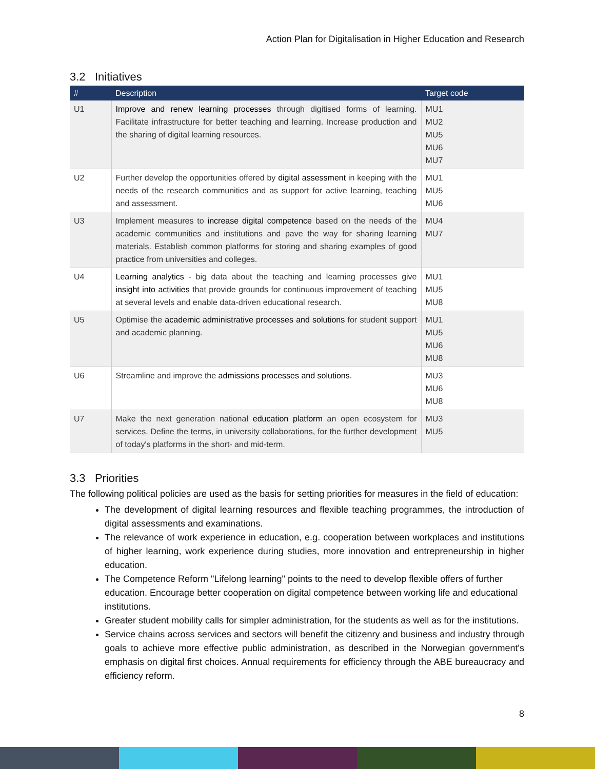Action Plan for Digitalisation in Higher Education and Research
3.2 Initiatives
| # | Description | Target code |
| --- | --- | --- |
| U1 | Improve and renew learning processes through digitised forms of learning. Facilitate infrastructure for better teaching and learning. Increase production and the sharing of digital learning resources. | MU1 MU2 MU5 MU6 MU7 |
| U2 | Further develop the opportunities offered by digital assessment in keeping with the needs of the research communities and as support for active learning, teaching and assessment. | MU1 MU5 MU6 |
| U3 | Implement measures to increase digital competence based on the needs of the academic communities and institutions and pave the way for sharing learning materials. Establish common platforms for storing and sharing examples of good practice from universities and colleges. | MU4 MU7 |
| U4 | Learning analytics - big data about the teaching and learning processes give insight into activities that provide grounds for continuous improvement of teaching at several levels and enable data-driven educational research. | MU1 MU5 MU8 |
| U5 | Optimise the academic administrative processes and solutions for student support and academic planning. | MU1 MU5 MU6 MU8 |
| U6 | Streamline and improve the admissions processes and solutions. | MU3 MU6 MU8 |
| U7 | Make the next generation national education platform an open ecosystem for services. Define the terms, in university collaborations, for the further development of today's platforms in the short- and mid-term. | MU3 MU5 |
3.3 Priorities
The following political policies are used as the basis for setting priorities for measures in the field of education:
The development of digital learning resources and flexible teaching programmes, the introduction of digital assessments and examinations.
The relevance of work experience in education, e.g. cooperation between workplaces and institutions of higher learning, work experience during studies, more innovation and entrepreneurship in higher education.
The Competence Reform "Lifelong learning" points to the need to develop flexible offers of further education. Encourage better cooperation on digital competence between working life and educational institutions.
Greater student mobility calls for simpler administration, for the students as well as for the institutions.
Service chains across services and sectors will benefit the citizenry and business and industry through goals to achieve more effective public administration, as described in the Norwegian government's emphasis on digital first choices. Annual requirements for efficiency through the ABE bureaucracy and efficiency reform.
8